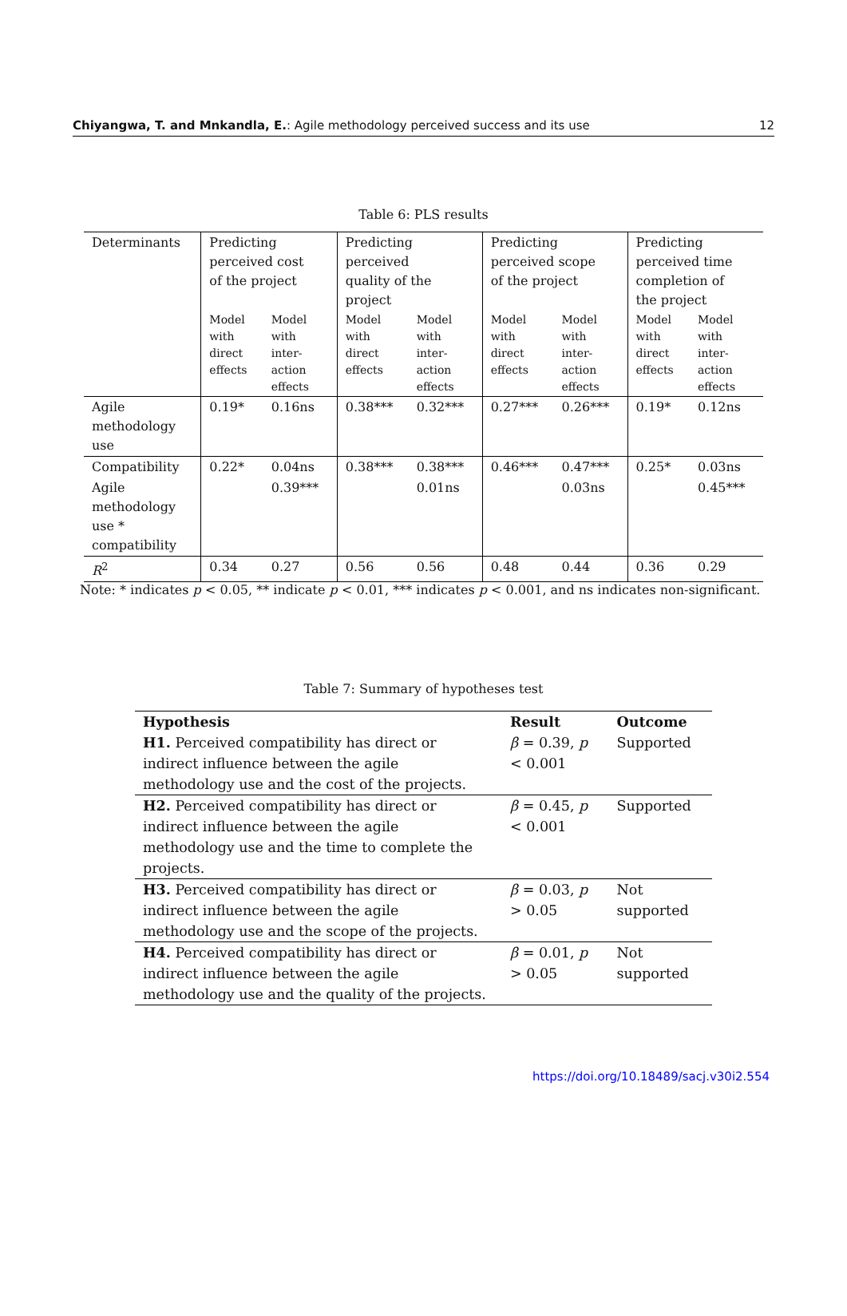Chiyangwa, T. and Mnkandla, E.: Agile methodology perceived success and its use 12
Table 6: PLS results
| Determinants | Predicting perceived cost of the project | | Predicting perceived quality of the project | | Predicting perceived scope of the project | | Predicting perceived time completion of the project | |
| | Model with direct effects | Model with inter-action effects | Model with direct effects | Model with inter-action effects | Model with direct effects | Model with inter-action effects | Model with direct effects | Model with inter-action effects |
| Agile methodology use | 0.19* | 0.16ns | 0.38*** | 0.32*** | 0.27*** | 0.26*** | 0.19* | 0.12ns |
| Compatibility | 0.22* | 0.04ns | 0.38*** | 0.38*** | 0.46*** | 0.47*** | 0.25* | 0.03ns |
| Agile methodology use * compatibility | | 0.39*** | | 0.01ns | | 0.03ns | | 0.45*** |
| R<sup>2</sup> | 0.34 | 0.27 | 0.56 | 0.56 | 0.48 | 0.44 | 0.36 | 0.29 |
Note: * indicates p < 0.05, ** indicate p < 0.01, *** indicates p < 0.001, and ns indicates non-significant.
Table 7: Summary of hypotheses test
| Hypothesis | Result | Outcome |
| --- | --- | --- |
| H1. Perceived compatibility has direct or indirect influence between the agile methodology use and the cost of the projects. | β = 0.39, p < 0.001 | Supported |
| H2. Perceived compatibility has direct or indirect influence between the agile methodology use and the time to complete the projects. | β = 0.45, p < 0.001 | Supported |
| H3. Perceived compatibility has direct or indirect influence between the agile methodology use and the scope of the projects. | β = 0.03, p > 0.05 | Not supported |
| H4. Perceived compatibility has direct or indirect influence between the agile methodology use and the quality of the projects. | β = 0.01, p > 0.05 | Not supported |
https://doi.org/10.18489/sacj.v30i2.554